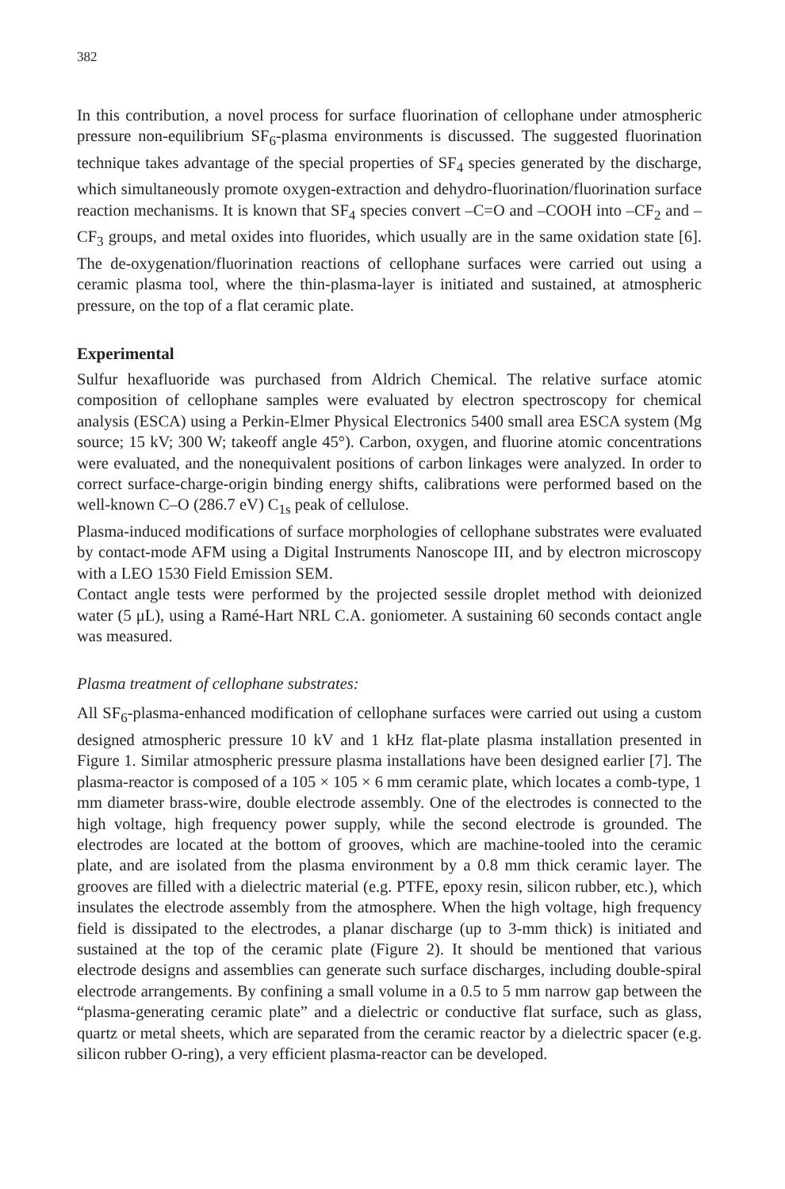382
In this contribution, a novel process for surface fluorination of cellophane under atmospheric pressure non-equilibrium SF<sub>6</sub>-plasma environments is discussed. The suggested fluorination technique takes advantage of the special properties of SF<sub>4</sub> species generated by the discharge, which simultaneously promote oxygen-extraction and dehydro-fluorination/fluorination surface reaction mechanisms. It is known that SF<sub>4</sub> species convert –C=O and –COOH into –CF<sub>2</sub> and –CF<sub>3</sub> groups, and metal oxides into fluorides, which usually are in the same oxidation state [6]. The de-oxygenation/fluorination reactions of cellophane surfaces were carried out using a ceramic plasma tool, where the thin-plasma-layer is initiated and sustained, at atmospheric pressure, on the top of a flat ceramic plate.
Experimental
Sulfur hexafluoride was purchased from Aldrich Chemical. The relative surface atomic composition of cellophane samples were evaluated by electron spectroscopy for chemical analysis (ESCA) using a Perkin-Elmer Physical Electronics 5400 small area ESCA system (Mg source; 15 kV; 300 W; takeoff angle 45°). Carbon, oxygen, and fluorine atomic concentrations were evaluated, and the nonequivalent positions of carbon linkages were analyzed. In order to correct surface-charge-origin binding energy shifts, calibrations were performed based on the well-known C–O (286.7 eV) C<sub>1s</sub> peak of cellulose.
Plasma-induced modifications of surface morphologies of cellophane substrates were evaluated by contact-mode AFM using a Digital Instruments Nanoscope III, and by electron microscopy with a LEO 1530 Field Emission SEM.
Contact angle tests were performed by the projected sessile droplet method with deionized water (5 μL), using a Ramé-Hart NRL C.A. goniometer. A sustaining 60 seconds contact angle was measured.
Plasma treatment of cellophane substrates:
All SF<sub>6</sub>-plasma-enhanced modification of cellophane surfaces were carried out using a custom designed atmospheric pressure 10 kV and 1 kHz flat-plate plasma installation presented in Figure 1. Similar atmospheric pressure plasma installations have been designed earlier [7]. The plasma-reactor is composed of a 105 × 105 × 6 mm ceramic plate, which locates a comb-type, 1 mm diameter brass-wire, double electrode assembly. One of the electrodes is connected to the high voltage, high frequency power supply, while the second electrode is grounded. The electrodes are located at the bottom of grooves, which are machine-tooled into the ceramic plate, and are isolated from the plasma environment by a 0.8 mm thick ceramic layer. The grooves are filled with a dielectric material (e.g. PTFE, epoxy resin, silicon rubber, etc.), which insulates the electrode assembly from the atmosphere. When the high voltage, high frequency field is dissipated to the electrodes, a planar discharge (up to 3-mm thick) is initiated and sustained at the top of the ceramic plate (Figure 2). It should be mentioned that various electrode designs and assemblies can generate such surface discharges, including double-spiral electrode arrangements. By confining a small volume in a 0.5 to 5 mm narrow gap between the “plasma-generating ceramic plate” and a dielectric or conductive flat surface, such as glass, quartz or metal sheets, which are separated from the ceramic reactor by a dielectric spacer (e.g. silicon rubber O-ring), a very efficient plasma-reactor can be developed.